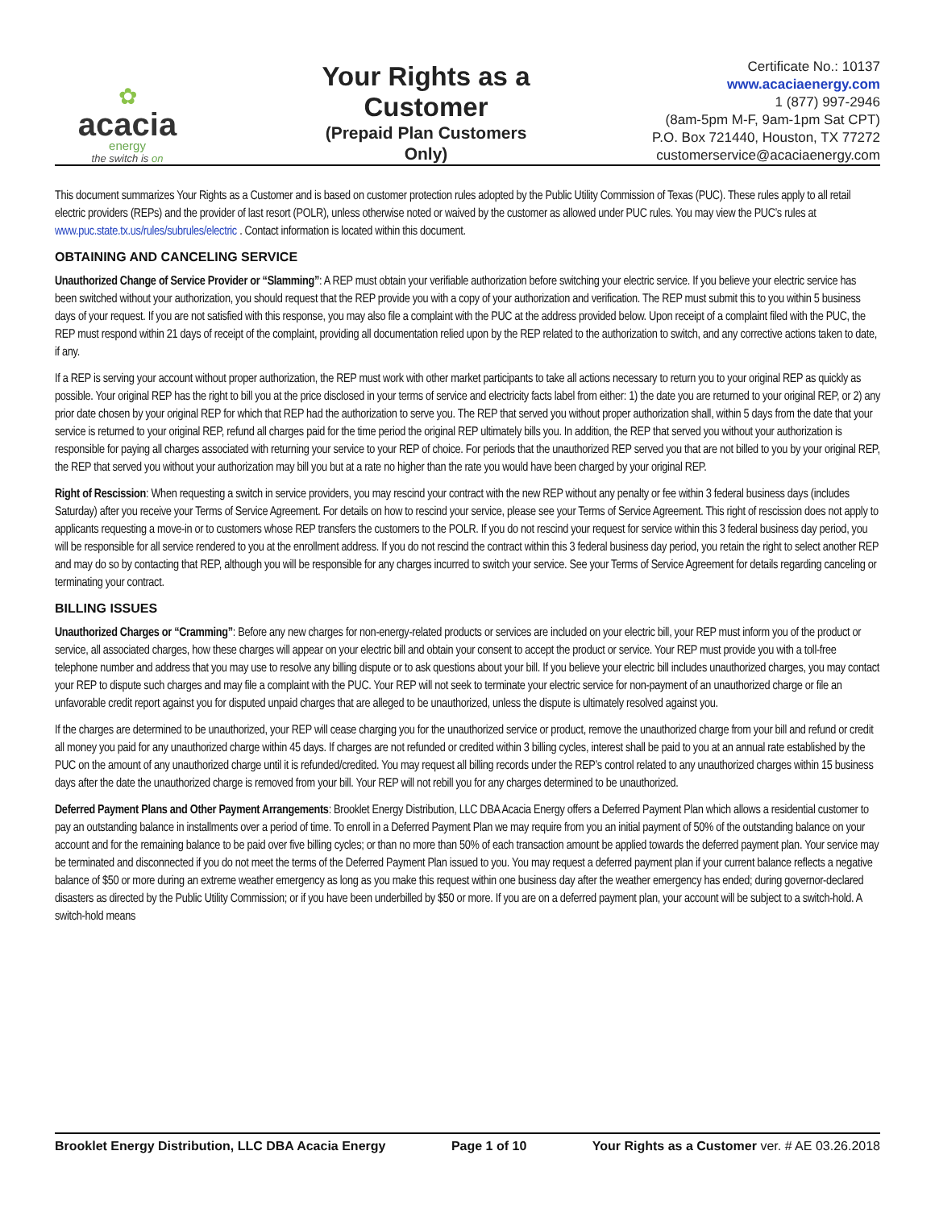✿
acacia
energy
the switch is on
Your Rights as a Customer
(Prepaid Plan Customers Only)
Certificate No.: 10137
www.acaciaenergy.com
1 (877) 997-2946
(8am-5pm M-F, 9am-1pm Sat CPT)
P.O. Box 721440, Houston, TX 77272
customerservice@acaciaenergy.com
This document summarizes Your Rights as a Customer and is based on customer protection rules adopted by the Public Utility Commission of Texas (PUC). These rules apply to all retail electric providers (REPs) and the provider of last resort (POLR), unless otherwise noted or waived by the customer as allowed under PUC rules. You may view the PUC’s rules at www.puc.state.tx.us/rules/subrules/electric . Contact information is located within this document.
OBTAINING AND CANCELING SERVICE
Unauthorized Change of Service Provider or “Slamming”: A REP must obtain your verifiable authorization before switching your electric service. If you believe your electric service has been switched without your authorization, you should request that the REP provide you with a copy of your authorization and verification. The REP must submit this to you within 5 business days of your request. If you are not satisfied with this response, you may also file a complaint with the PUC at the address provided below. Upon receipt of a complaint filed with the PUC, the REP must respond within 21 days of receipt of the complaint, providing all documentation relied upon by the REP related to the authorization to switch, and any corrective actions taken to date, if any.
If a REP is serving your account without proper authorization, the REP must work with other market participants to take all actions necessary to return you to your original REP as quickly as possible. Your original REP has the right to bill you at the price disclosed in your terms of service and electricity facts label from either: 1) the date you are returned to your original REP, or 2) any prior date chosen by your original REP for which that REP had the authorization to serve you. The REP that served you without proper authorization shall, within 5 days from the date that your service is returned to your original REP, refund all charges paid for the time period the original REP ultimately bills you. In addition, the REP that served you without your authorization is responsible for paying all charges associated with returning your service to your REP of choice. For periods that the unauthorized REP served you that are not billed to you by your original REP, the REP that served you without your authorization may bill you but at a rate no higher than the rate you would have been charged by your original REP.
Right of Rescission: When requesting a switch in service providers, you may rescind your contract with the new REP without any penalty or fee within 3 federal business days (includes Saturday) after you receive your Terms of Service Agreement. For details on how to rescind your service, please see your Terms of Service Agreement. This right of rescission does not apply to applicants requesting a move-in or to customers whose REP transfers the customers to the POLR. If you do not rescind your request for service within this 3 federal business day period, you will be responsible for all service rendered to you at the enrollment address. If you do not rescind the contract within this 3 federal business day period, you retain the right to select another REP and may do so by contacting that REP, although you will be responsible for any charges incurred to switch your service. See your Terms of Service Agreement for details regarding canceling or terminating your contract.
BILLING ISSUES
Unauthorized Charges or “Cramming”: Before any new charges for non-energy-related products or services are included on your electric bill, your REP must inform you of the product or service, all associated charges, how these charges will appear on your electric bill and obtain your consent to accept the product or service. Your REP must provide you with a toll-free telephone number and address that you may use to resolve any billing dispute or to ask questions about your bill. If you believe your electric bill includes unauthorized charges, you may contact your REP to dispute such charges and may file a complaint with the PUC. Your REP will not seek to terminate your electric service for non-payment of an unauthorized charge or file an unfavorable credit report against you for disputed unpaid charges that are alleged to be unauthorized, unless the dispute is ultimately resolved against you.
If the charges are determined to be unauthorized, your REP will cease charging you for the unauthorized service or product, remove the unauthorized charge from your bill and refund or credit all money you paid for any unauthorized charge within 45 days. If charges are not refunded or credited within 3 billing cycles, interest shall be paid to you at an annual rate established by the PUC on the amount of any unauthorized charge until it is refunded/credited. You may request all billing records under the REP’s control related to any unauthorized charges within 15 business days after the date the unauthorized charge is removed from your bill. Your REP will not rebill you for any charges determined to be unauthorized.
Deferred Payment Plans and Other Payment Arrangements: Brooklet Energy Distribution, LLC DBA Acacia Energy offers a Deferred Payment Plan which allows a residential customer to pay an outstanding balance in installments over a period of time. To enroll in a Deferred Payment Plan we may require from you an initial payment of 50% of the outstanding balance on your account and for the remaining balance to be paid over five billing cycles; or than no more than 50% of each transaction amount be applied towards the deferred payment plan. Your service may be terminated and disconnected if you do not meet the terms of the Deferred Payment Plan issued to you. You may request a deferred payment plan if your current balance reflects a negative balance of $50 or more during an extreme weather emergency as long as you make this request within one business day after the weather emergency has ended; during governor-declared disasters as directed by the Public Utility Commission; or if you have been underbilled by $50 or more. If you are on a deferred payment plan, your account will be subject to a switch-hold. A switch-hold means
Brooklet Energy Distribution, LLC DBA Acacia Energy Page 1 of 10 Your Rights as a Customer ver. # AE 03.26.2018